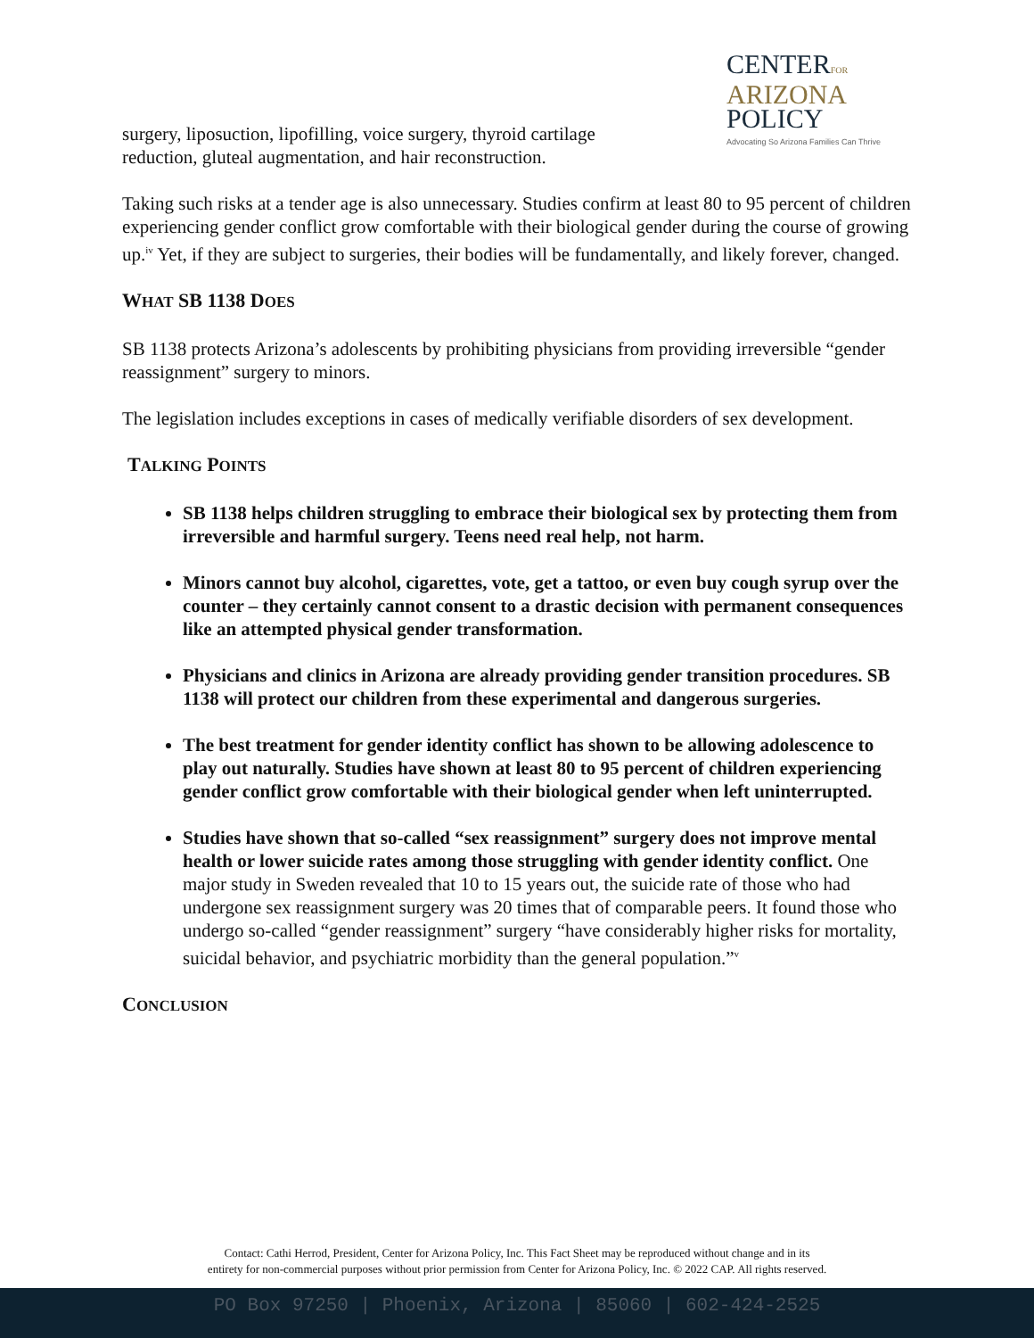CENTERFOR
ARIZONA
POLICY
Advocating So Arizona Families Can Thrive
surgery, liposuction, lipofilling, voice surgery, thyroid cartilage reduction, gluteal augmentation, and hair reconstruction.
Taking such risks at a tender age is also unnecessary. Studies confirm at least 80 to 95 percent of children experiencing gender conflict grow comfortable with their biological gender during the course of growing up.<sup>iv</sup> Yet, if they are subject to surgeries, their bodies will be fundamentally, and likely forever, changed.
WHAT SB 1138 DOES
SB 1138 protects Arizona’s adolescents by prohibiting physicians from providing irreversible “gender reassignment” surgery to minors.
The legislation includes exceptions in cases of medically verifiable disorders of sex development.
TALKING POINTS
SB 1138 helps children struggling to embrace their biological sex by protecting them from irreversible and harmful surgery. Teens need real help, not harm.
Minors cannot buy alcohol, cigarettes, vote, get a tattoo, or even buy cough syrup over the counter – they certainly cannot consent to a drastic decision with permanent consequences like an attempted physical gender transformation.
Physicians and clinics in Arizona are already providing gender transition procedures. SB 1138 will protect our children from these experimental and dangerous surgeries.
The best treatment for gender identity conflict has shown to be allowing adolescence to play out naturally. Studies have shown at least 80 to 95 percent of children experiencing gender conflict grow comfortable with their biological gender when left uninterrupted.
Studies have shown that so-called “sex reassignment” surgery does not improve mental health or lower suicide rates among those struggling with gender identity conflict. One major study in Sweden revealed that 10 to 15 years out, the suicide rate of those who had undergone sex reassignment surgery was 20 times that of comparable peers. It found those who undergo so-called “gender reassignment” surgery “have considerably higher risks for mortality, suicidal behavior, and psychiatric morbidity than the general population.”<sup>v</sup>
CONCLUSION
Contact: Cathi Herrod, President, Center for Arizona Policy, Inc. This Fact Sheet may be reproduced without change and in its
entirety for non-commercial purposes without prior permission from Center for Arizona Policy, Inc. © 2022 CAP. All rights reserved.
PO Box 97250 | Phoenix, Arizona | 85060 | 602-424-2525